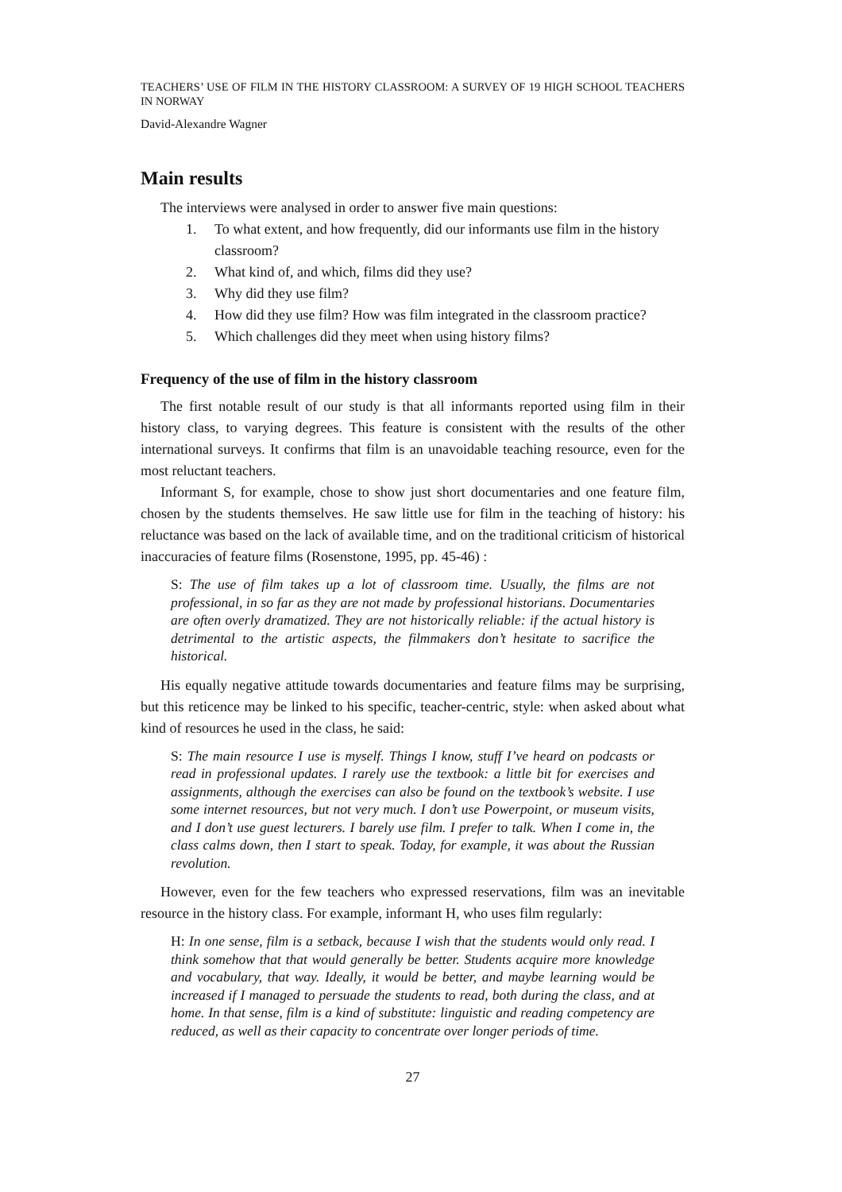TEACHERS’ USE OF FILM IN THE HISTORY CLASSROOM: A SURVEY OF 19 HIGH SCHOOL TEACHERS IN NORWAY
David-Alexandre Wagner
Main results
The interviews were analysed in order to answer five main questions:
1. To what extent, and how frequently, did our informants use film in the history classroom?
2. What kind of, and which, films did they use?
3. Why did they use film?
4. How did they use film? How was film integrated in the classroom practice?
5. Which challenges did they meet when using history films?
Frequency of the use of film in the history classroom
The first notable result of our study is that all informants reported using film in their history class, to varying degrees. This feature is consistent with the results of the other international surveys. It confirms that film is an unavoidable teaching resource, even for the most reluctant teachers.
Informant S, for example, chose to show just short documentaries and one feature film, chosen by the students themselves. He saw little use for film in the teaching of history: his reluctance was based on the lack of available time, and on the traditional criticism of historical inaccuracies of feature films (Rosenstone, 1995, pp. 45-46) :
S: The use of film takes up a lot of classroom time. Usually, the films are not professional, in so far as they are not made by professional historians. Documentaries are often overly dramatized. They are not historically reliable: if the actual history is detrimental to the artistic aspects, the filmmakers don’t hesitate to sacrifice the historical.
His equally negative attitude towards documentaries and feature films may be surprising, but this reticence may be linked to his specific, teacher-centric, style: when asked about what kind of resources he used in the class, he said:
S: The main resource I use is myself. Things I know, stuff I’ve heard on podcasts or read in professional updates. I rarely use the textbook: a little bit for exercises and assignments, although the exercises can also be found on the textbook’s website. I use some internet resources, but not very much. I don’t use Powerpoint, or museum visits, and I don’t use guest lecturers. I barely use film. I prefer to talk. When I come in, the class calms down, then I start to speak. Today, for example, it was about the Russian revolution.
However, even for the few teachers who expressed reservations, film was an inevitable resource in the history class. For example, informant H, who uses film regularly:
H: In one sense, film is a setback, because I wish that the students would only read. I think somehow that that would generally be better. Students acquire more knowledge and vocabulary, that way. Ideally, it would be better, and maybe learning would be increased if I managed to persuade the students to read, both during the class, and at home. In that sense, film is a kind of substitute: linguistic and reading competency are reduced, as well as their capacity to concentrate over longer periods of time.
27